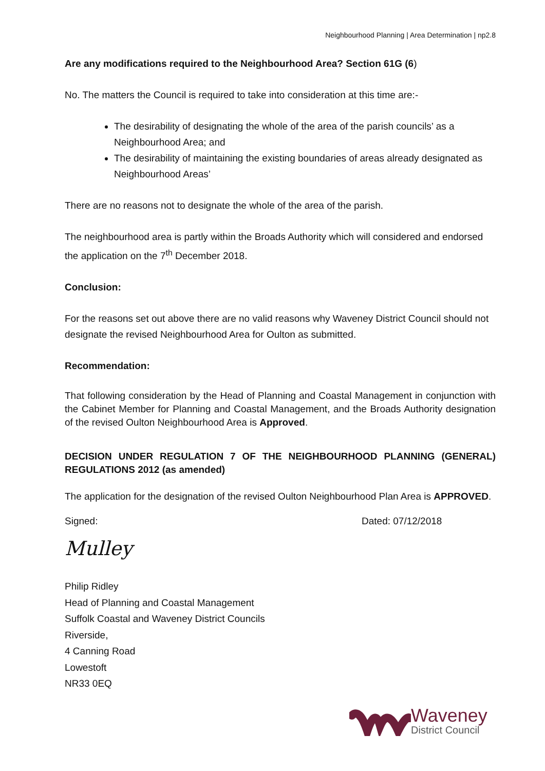Neighbourhood Planning | Area Determination | np2.8
Are any modifications required to the Neighbourhood Area? Section 61G (6)
No. The matters the Council is required to take into consideration at this time are:-
The desirability of designating the whole of the area of the parish councils’ as a Neighbourhood Area; and
The desirability of maintaining the existing boundaries of areas already designated as Neighbourhood Areas’
There are no reasons not to designate the whole of the area of the parish.
The neighbourhood area is partly within the Broads Authority which will considered and endorsed the application on the 7<sup>th</sup> December 2018.
Conclusion:
For the reasons set out above there are no valid reasons why Waveney District Council should not designate the revised Neighbourhood Area for Oulton as submitted.
Recommendation:
That following consideration by the Head of Planning and Coastal Management in conjunction with the Cabinet Member for Planning and Coastal Management, and the Broads Authority designation of the revised Oulton Neighbourhood Area is Approved.
DECISION UNDER REGULATION 7 OF THE NEIGHBOURHOOD PLANNING (GENERAL) REGULATIONS 2012 (as amended)
The application for the designation of the revised Oulton Neighbourhood Plan Area is APPROVED.
Signed: Dated: 07/12/2018
Mulley
Philip Ridley
Head of Planning and Coastal Management
Suffolk Coastal and Waveney District Councils
Riverside,
4 Canning Road
Lowestoft
NR33 0EQ
Waveney
District Council